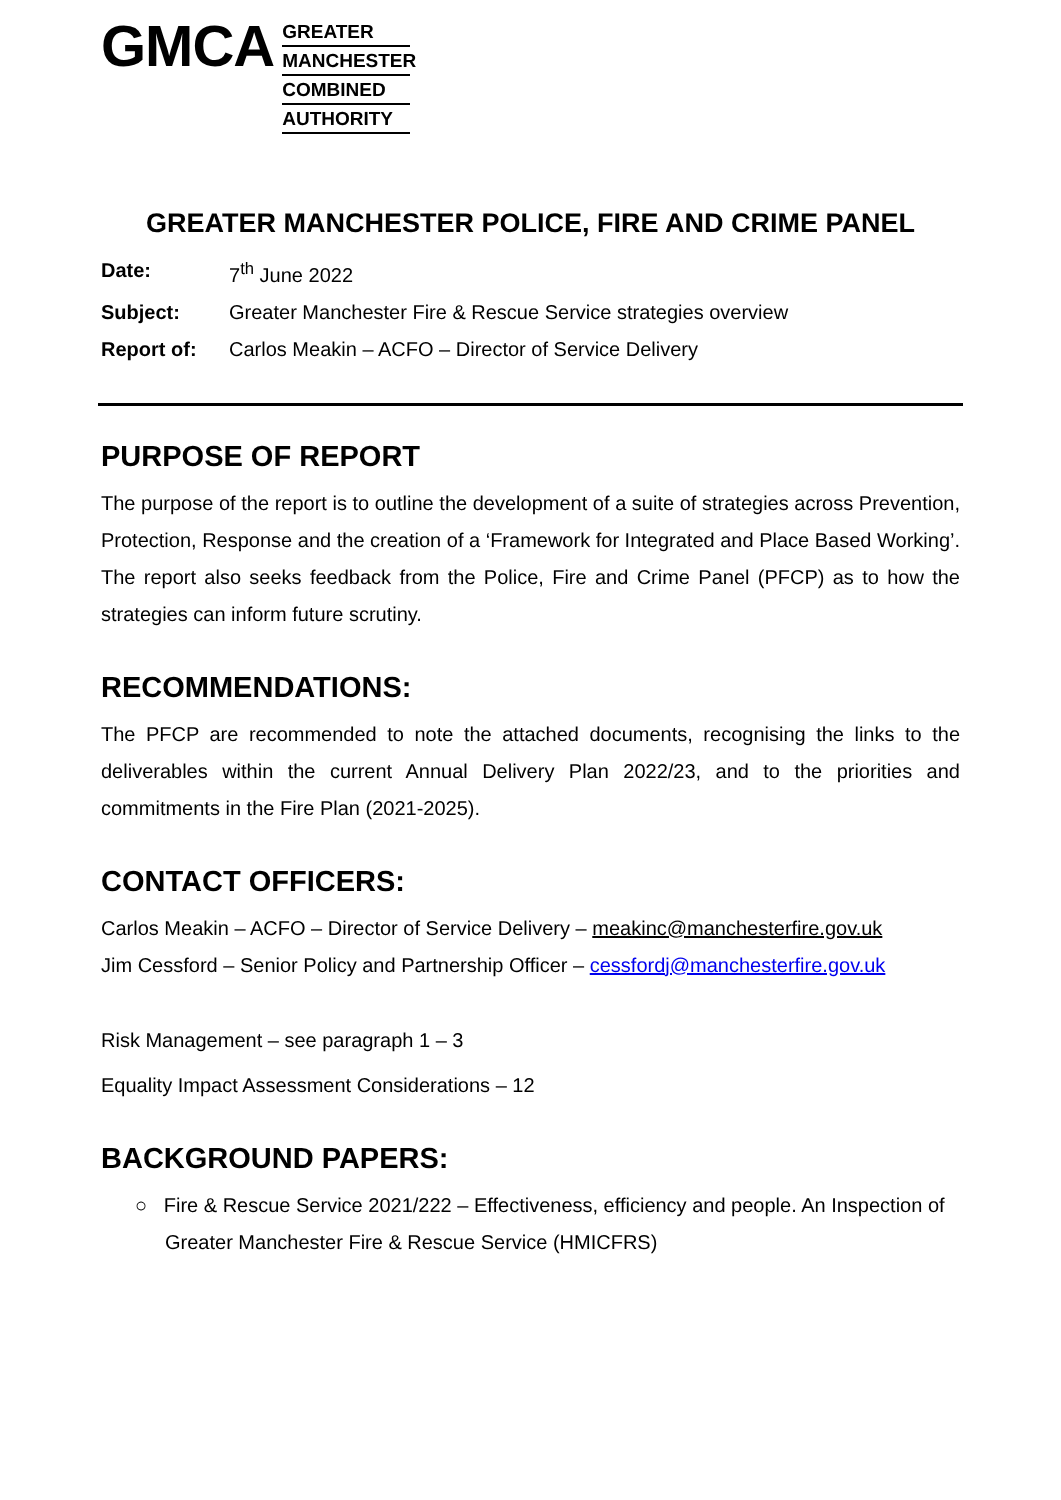GMCA
GREATER
MANCHESTER
COMBINED
AUTHORITY
GREATER MANCHESTER POLICE, FIRE AND CRIME PANEL
Date: 7<sup>th</sup> June 2022
Subject: Greater Manchester Fire & Rescue Service strategies overview
Report of: Carlos Meakin – ACFO – Director of Service Delivery
PURPOSE OF REPORT
The purpose of the report is to outline the development of a suite of strategies across Prevention, Protection, Response and the creation of a ‘Framework for Integrated and Place Based Working’. The report also seeks feedback from the Police, Fire and Crime Panel (PFCP) as to how the strategies can inform future scrutiny.
RECOMMENDATIONS:
The PFCP are recommended to note the attached documents, recognising the links to the deliverables within the current Annual Delivery Plan 2022/23, and to the priorities and commitments in the Fire Plan (2021-2025).
CONTACT OFFICERS:
Carlos Meakin – ACFO – Director of Service Delivery – meakinc@manchesterfire.gov.uk
Jim Cessford – Senior Policy and Partnership Officer – cessfordj@manchesterfire.gov.uk
Risk Management – see paragraph 1 – 3
Equality Impact Assessment Considerations – 12
BACKGROUND PAPERS:
○ Fire & Rescue Service 2021/222 – Effectiveness, efficiency and people. An Inspection of Greater Manchester Fire & Rescue Service (HMICFRS)